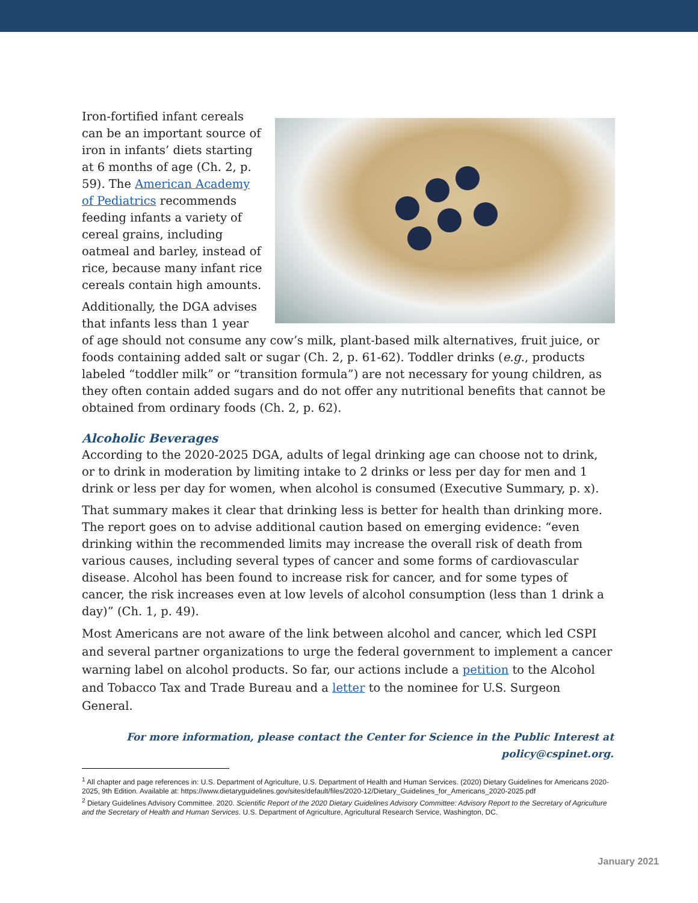Iron-fortified infant cereals can be an important source of iron in infants’ diets starting at 6 months of age (Ch. 2, p. 59). The American Academy of Pediatrics recommends feeding infants a variety of cereal grains, including oatmeal and barley, instead of rice, because many infant rice cereals contain high amounts.
Additionally, the DGA advises that infants less than 1 year of age should not consume any cow’s milk, plant-based milk alternatives, fruit juice, or foods containing added salt or sugar (Ch. 2, p. 61-62). Toddler drinks (e.g., products labeled “toddler milk” or “transition formula”) are not necessary for young children, as they often contain added sugars and do not offer any nutritional benefits that cannot be obtained from ordinary foods (Ch. 2, p. 62).
Alcoholic Beverages
According to the 2020-2025 DGA, adults of legal drinking age can choose not to drink, or to drink in moderation by limiting intake to 2 drinks or less per day for men and 1 drink or less per day for women, when alcohol is consumed (Executive Summary, p. x).
That summary makes it clear that drinking less is better for health than drinking more. The report goes on to advise additional caution based on emerging evidence: “even drinking within the recommended limits may increase the overall risk of death from various causes, including several types of cancer and some forms of cardiovascular disease. Alcohol has been found to increase risk for cancer, and for some types of cancer, the risk increases even at low levels of alcohol consumption (less than 1 drink a day)” (Ch. 1, p. 49).
Most Americans are not aware of the link between alcohol and cancer, which led CSPI and several partner organizations to urge the federal government to implement a cancer warning label on alcohol products. So far, our actions include a petition to the Alcohol and Tobacco Tax and Trade Bureau and a letter to the nominee for U.S. Surgeon General.
For more information, please contact the Center for Science in the Public Interest at policy@cspinet.org.
<sup>1</sup> All chapter and page references in: U.S. Department of Agriculture, U.S. Department of Health and Human Services. (2020) Dietary Guidelines for Americans 2020-2025, 9th Edition. Available at: https://www.dietaryguidelines.gov/sites/default/files/2020-12/Dietary_Guidelines_for_Americans_2020-2025.pdf
<sup>2</sup> Dietary Guidelines Advisory Committee. 2020. Scientific Report of the 2020 Dietary Guidelines Advisory Committee: Advisory Report to the Secretary of Agriculture and the Secretary of Health and Human Services. U.S. Department of Agriculture, Agricultural Research Service, Washington, DC.
January 2021